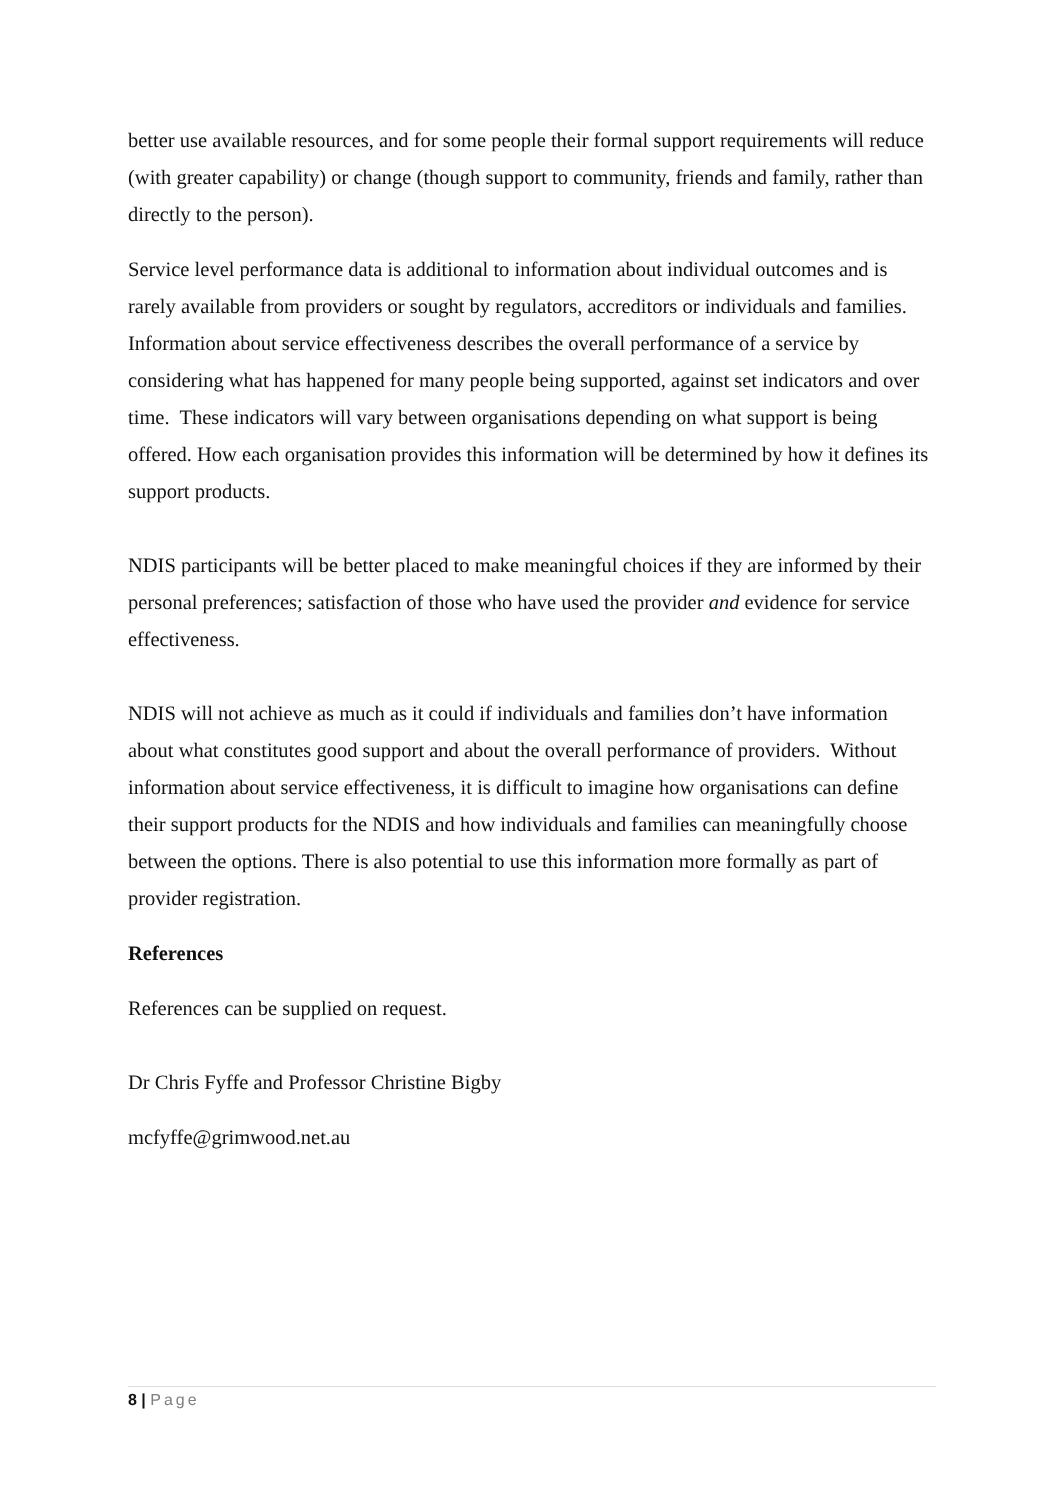better use available resources, and for some people their formal support requirements will reduce (with greater capability) or change (though support to community, friends and family, rather than directly to the person).
Service level performance data is additional to information about individual outcomes and is rarely available from providers or sought by regulators, accreditors or individuals and families. Information about service effectiveness describes the overall performance of a service by considering what has happened for many people being supported, against set indicators and over time. These indicators will vary between organisations depending on what support is being offered. How each organisation provides this information will be determined by how it defines its support products.
NDIS participants will be better placed to make meaningful choices if they are informed by their personal preferences; satisfaction of those who have used the provider and evidence for service effectiveness.
NDIS will not achieve as much as it could if individuals and families don’t have information about what constitutes good support and about the overall performance of providers. Without information about service effectiveness, it is difficult to imagine how organisations can define their support products for the NDIS and how individuals and families can meaningfully choose between the options. There is also potential to use this information more formally as part of provider registration.
References
References can be supplied on request.
Dr Chris Fyffe and Professor Christine Bigby
mcfyffe@grimwood.net.au
8 | Page